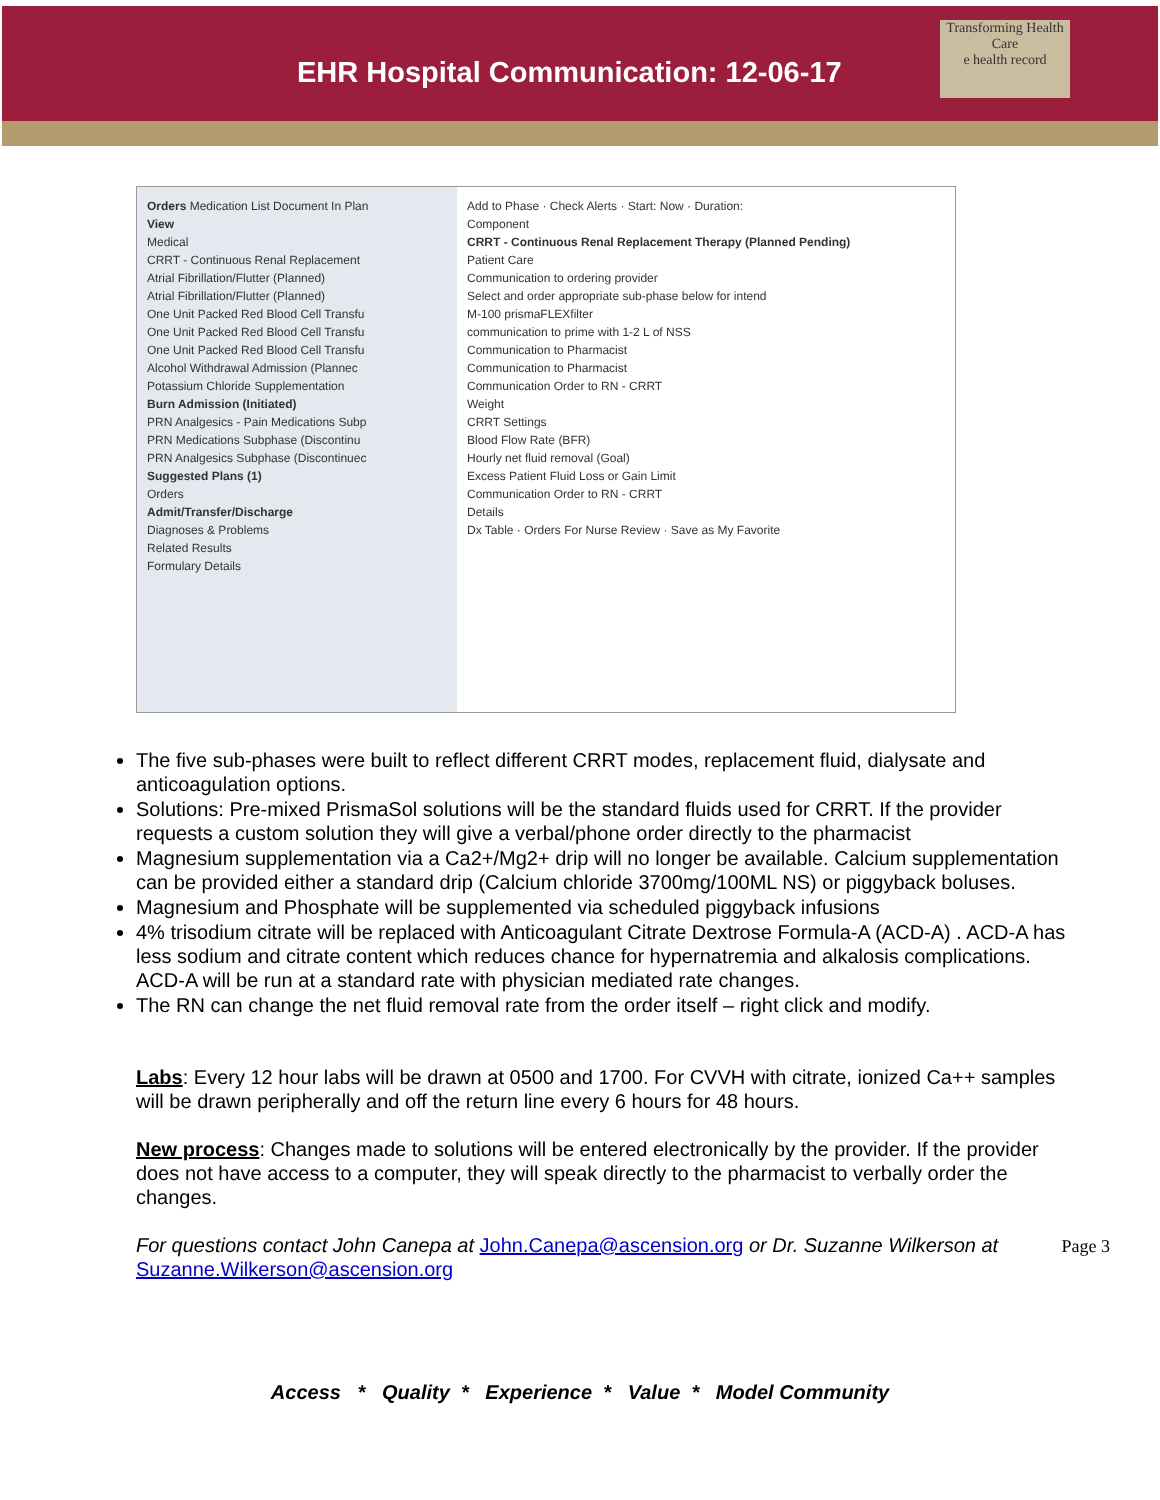EHR Hospital Communication: 12-06-17
Transforming Health Care
e health record
Orders Medication List Document In Plan
View
Medical
CRRT - Continuous Renal Replacement
Atrial Fibrillation/Flutter (Planned)
Atrial Fibrillation/Flutter (Planned)
One Unit Packed Red Blood Cell Transfu
One Unit Packed Red Blood Cell Transfu
One Unit Packed Red Blood Cell Transfu
Alcohol Withdrawal Admission (Plannec
Potassium Chloride Supplementation
Burn Admission (Initiated)
PRN Analgesics - Pain Medications Subp
PRN Medications Subphase (Discontinu
PRN Analgesics Subphase (Discontinuec
Suggested Plans (1)
Orders
Admit/Transfer/Discharge
Diagnoses & Problems
Related Results
Formulary Details
Add to Phase · Check Alerts · Start: Now · Duration:
Component
CRRT - Continuous Renal Replacement Therapy (Planned Pending)
Patient Care
Communication to ordering provider
Select and order appropriate sub-phase below for intend
M-100 prismaFLEXfilter
communication to prime with 1-2 L of NSS
Communication to Pharmacist
Communication to Pharmacist
Communication Order to RN - CRRT
Weight
CRRT Settings
Blood Flow Rate (BFR)
Hourly net fluid removal (Goal)
Excess Patient Fluid Loss or Gain Limit
Communication Order to RN - CRRT
Details
Dx Table · Orders For Nurse Review · Save as My Favorite
The five sub-phases were built to reflect different CRRT modes, replacement fluid, dialysate and anticoagulation options.
Solutions: Pre-mixed PrismaSol solutions will be the standard fluids used for CRRT. If the provider requests a custom solution they will give a verbal/phone order directly to the pharmacist
Magnesium supplementation via a Ca2+/Mg2+ drip will no longer be available. Calcium supplementation can be provided either a standard drip (Calcium chloride 3700mg/100ML NS) or piggyback boluses.
Magnesium and Phosphate will be supplemented via scheduled piggyback infusions
4% trisodium citrate will be replaced with Anticoagulant Citrate Dextrose Formula-A (ACD-A) . ACD-A has less sodium and citrate content which reduces chance for hypernatremia and alkalosis complications. ACD-A will be run at a standard rate with physician mediated rate changes.
The RN can change the net fluid removal rate from the order itself – right click and modify.
Labs: Every 12 hour labs will be drawn at 0500 and 1700. For CVVH with citrate, ionized Ca++ samples will be drawn peripherally and off the return line every 6 hours for 48 hours.
New process: Changes made to solutions will be entered electronically by the provider. If the provider does not have access to a computer, they will speak directly to the pharmacist to verbally order the changes.
For questions contact John Canepa at John.Canepa@ascension.org or Dr. Suzanne Wilkerson at Suzanne.Wilkerson@ascension.org
Page 3
Access * Quality * Experience * Value * Model Community